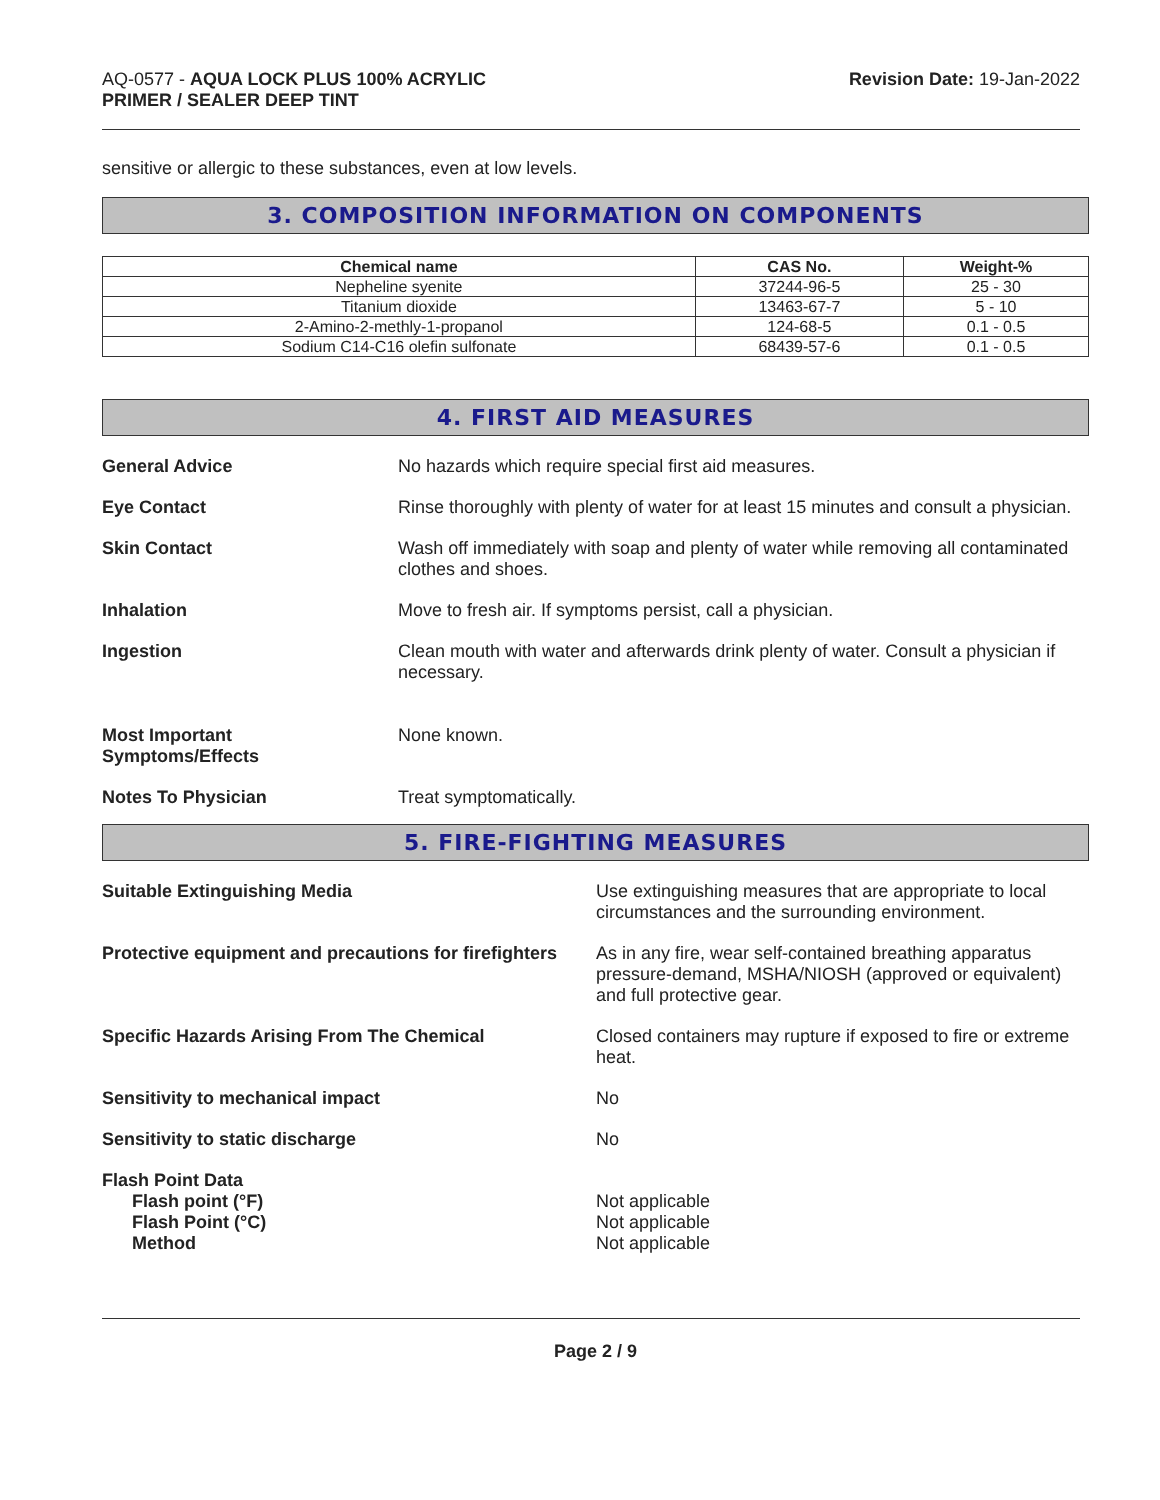AQ-0577 - AQUA LOCK PLUS 100% ACRYLIC
PRIMER / SEALER DEEP TINT
Revision Date: 19-Jan-2022
sensitive or allergic to these substances, even at low levels.
3. COMPOSITION INFORMATION ON COMPONENTS
| Chemical name | CAS No. | Weight-% |
| --- | --- | --- |
| Nepheline syenite | 37244-96-5 | 25 - 30 |
| Titanium dioxide | 13463-67-7 | 5 - 10 |
| 2-Amino-2-methly-1-propanol | 124-68-5 | 0.1 - 0.5 |
| Sodium C14-C16 olefin sulfonate | 68439-57-6 | 0.1 - 0.5 |
4. FIRST AID MEASURES
General Advice No hazards which require special first aid measures.
Eye Contact Rinse thoroughly with plenty of water for at least 15 minutes and consult a physician.
Skin Contact Wash off immediately with soap and plenty of water while removing all contaminated clothes and shoes.
Inhalation Move to fresh air. If symptoms persist, call a physician.
Ingestion Clean mouth with water and afterwards drink plenty of water. Consult a physician if necessary.
Most Important
Symptoms/Effects
None known.
Notes To Physician Treat symptomatically.
5. FIRE-FIGHTING MEASURES
Suitable Extinguishing Media Use extinguishing measures that are appropriate to local circumstances and the surrounding environment.
Protective equipment and precautions for firefighters
As in any fire, wear self-contained breathing apparatus pressure-demand, MSHA/NIOSH (approved or equivalent) and full protective gear.
Specific Hazards Arising From The Chemical
Closed containers may rupture if exposed to fire or extreme heat.
Sensitivity to mechanical impact
No
Sensitivity to static discharge
No
Flash Point Data
Flash point (°F)
Flash Point (°C)
Method
Not applicable
Not applicable
Not applicable
Page 2 / 9